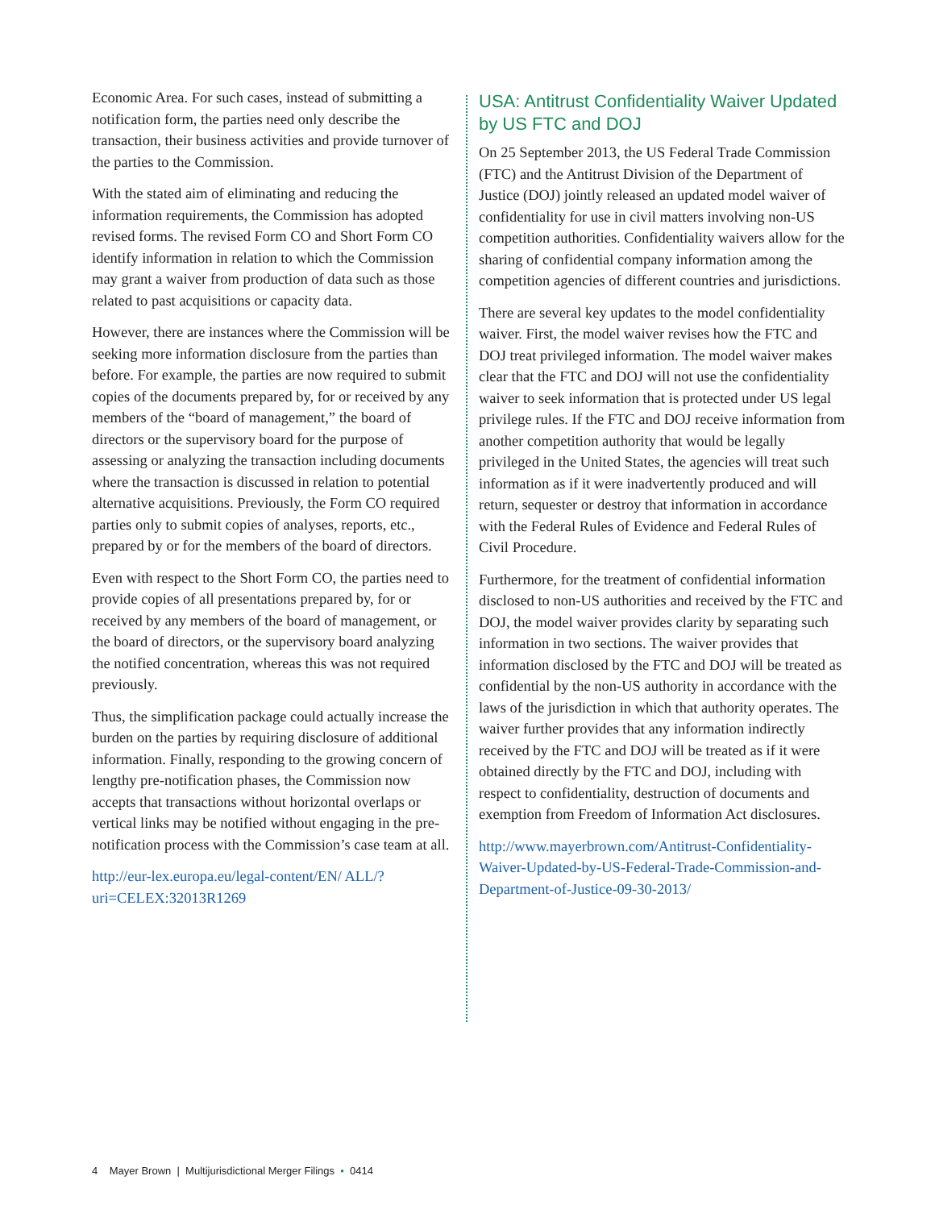Economic Area. For such cases, instead of submitting a notification form, the parties need only describe the transaction, their business activities and provide turnover of the parties to the Commission.
With the stated aim of eliminating and reducing the information requirements, the Commission has adopted revised forms. The revised Form CO and Short Form CO identify information in relation to which the Commission may grant a waiver from production of data such as those related to past acquisitions or capacity data.
However, there are instances where the Commission will be seeking more information disclosure from the parties than before. For example, the parties are now required to submit copies of the documents prepared by, for or received by any members of the “board of management,” the board of directors or the supervisory board for the purpose of assessing or analyzing the transaction including documents where the transaction is discussed in relation to potential alternative acquisitions. Previously, the Form CO required parties only to submit copies of analyses, reports, etc., prepared by or for the members of the board of directors.
Even with respect to the Short Form CO, the parties need to provide copies of all presentations prepared by, for or received by any members of the board of management, or the board of directors, or the supervisory board analyzing the notified concentration, whereas this was not required previously.
Thus, the simplification package could actually increase the burden on the parties by requiring disclosure of additional information. Finally, responding to the growing concern of lengthy pre-notification phases, the Commission now accepts that transactions without horizontal overlaps or vertical links may be notified without engaging in the pre-notification process with the Commission’s case team at all.
http://eur-lex.europa.eu/legal-content/EN/ ALL/?uri=CELEX:32013R1269
USA: Antitrust Confidentiality Waiver Updated by US FTC and DOJ
On 25 September 2013, the US Federal Trade Commission (FTC) and the Antitrust Division of the Department of Justice (DOJ) jointly released an updated model waiver of confidentiality for use in civil matters involving non-US competition authorities. Confidentiality waivers allow for the sharing of confidential company information among the competition agencies of different countries and jurisdictions.
There are several key updates to the model confidentiality waiver. First, the model waiver revises how the FTC and DOJ treat privileged information. The model waiver makes clear that the FTC and DOJ will not use the confidentiality waiver to seek information that is protected under US legal privilege rules. If the FTC and DOJ receive information from another competition authority that would be legally privileged in the United States, the agencies will treat such information as if it were inadvertently produced and will return, sequester or destroy that information in accordance with the Federal Rules of Evidence and Federal Rules of Civil Procedure.
Furthermore, for the treatment of confidential information disclosed to non-US authorities and received by the FTC and DOJ, the model waiver provides clarity by separating such information in two sections. The waiver provides that information disclosed by the FTC and DOJ will be treated as confidential by the non-US authority in accordance with the laws of the jurisdiction in which that authority operates. The waiver further provides that any information indirectly received by the FTC and DOJ will be treated as if it were obtained directly by the FTC and DOJ, including with respect to confidentiality, destruction of documents and exemption from Freedom of Information Act disclosures.
http://www.mayerbrown.com/Antitrust-Confidentiality-Waiver-Updated-by-US-Federal-Trade-Commission-and-Department-of-Justice-09-30-2013/
4 Mayer Brown | Multijurisdictional Merger Filings • 0414